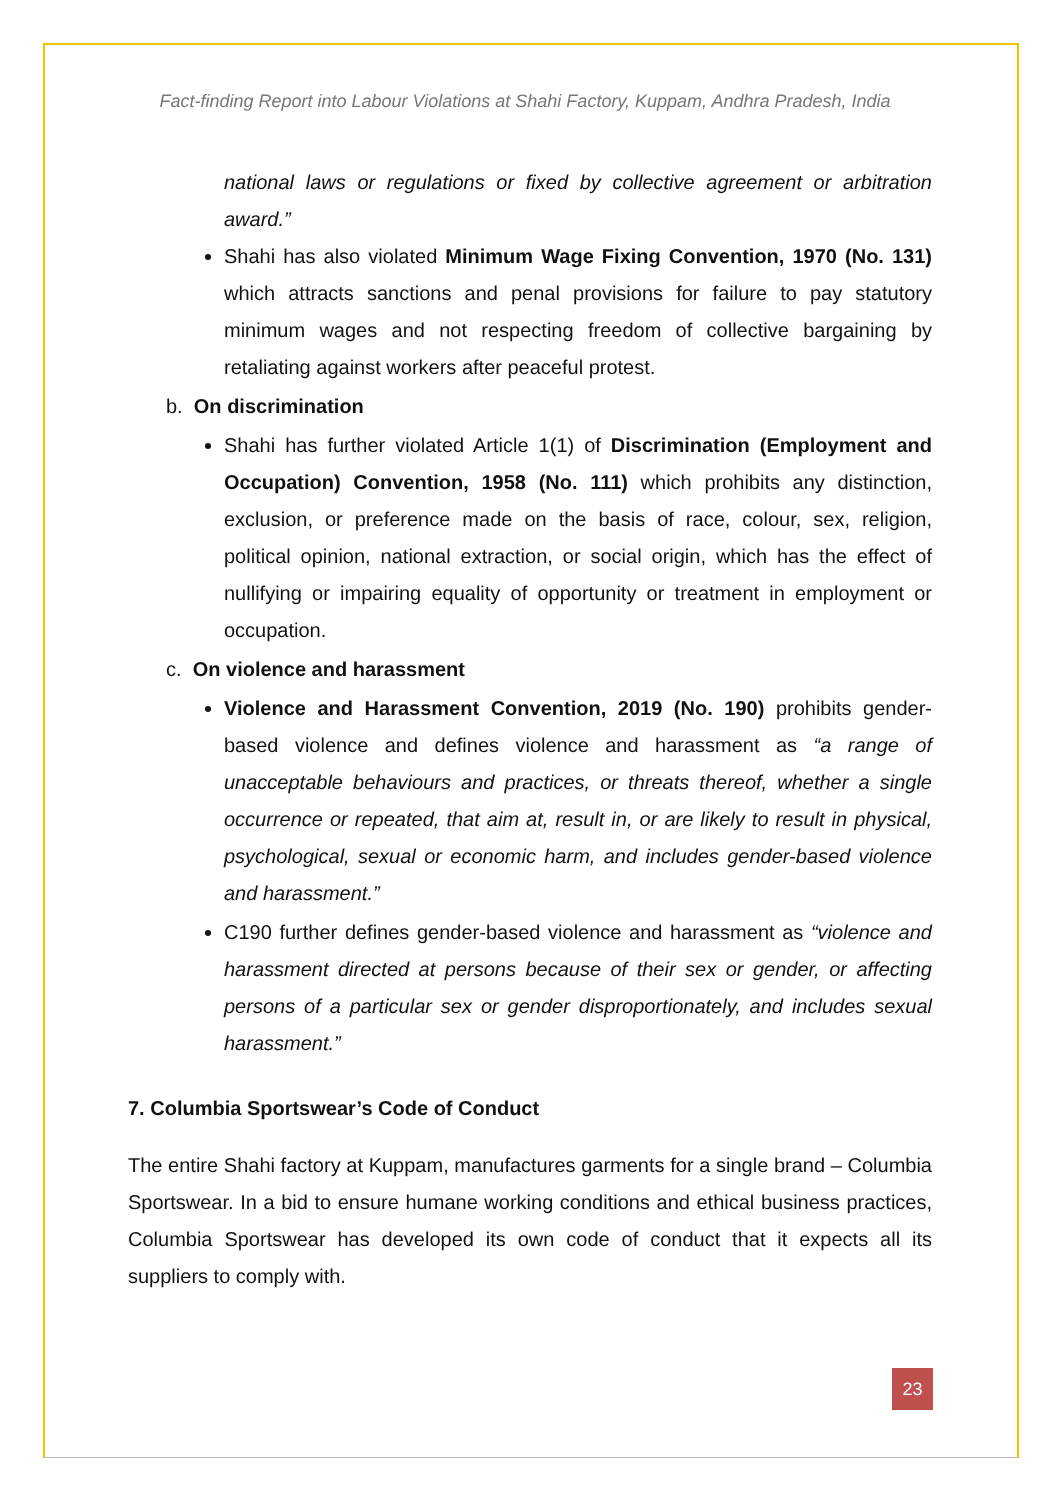Fact-finding Report into Labour Violations at Shahi Factory, Kuppam, Andhra Pradesh, India
national laws or regulations or fixed by collective agreement or arbitration award.”
Shahi has also violated Minimum Wage Fixing Convention, 1970 (No. 131) which attracts sanctions and penal provisions for failure to pay statutory minimum wages and not respecting freedom of collective bargaining by retaliating against workers after peaceful protest.
b. On discrimination
Shahi has further violated Article 1(1) of Discrimination (Employment and Occupation) Convention, 1958 (No. 111) which prohibits any distinction, exclusion, or preference made on the basis of race, colour, sex, religion, political opinion, national extraction, or social origin, which has the effect of nullifying or impairing equality of opportunity or treatment in employment or occupation.
c. On violence and harassment
Violence and Harassment Convention, 2019 (No. 190) prohibits gender-based violence and defines violence and harassment as “a range of unacceptable behaviours and practices, or threats thereof, whether a single occurrence or repeated, that aim at, result in, or are likely to result in physical, psychological, sexual or economic harm, and includes gender-based violence and harassment.”
C190 further defines gender-based violence and harassment as “violence and harassment directed at persons because of their sex or gender, or affecting persons of a particular sex or gender disproportionately, and includes sexual harassment.”
7. Columbia Sportswear’s Code of Conduct
The entire Shahi factory at Kuppam, manufactures garments for a single brand – Columbia Sportswear. In a bid to ensure humane working conditions and ethical business practices, Columbia Sportswear has developed its own code of conduct that it expects all its suppliers to comply with.
23